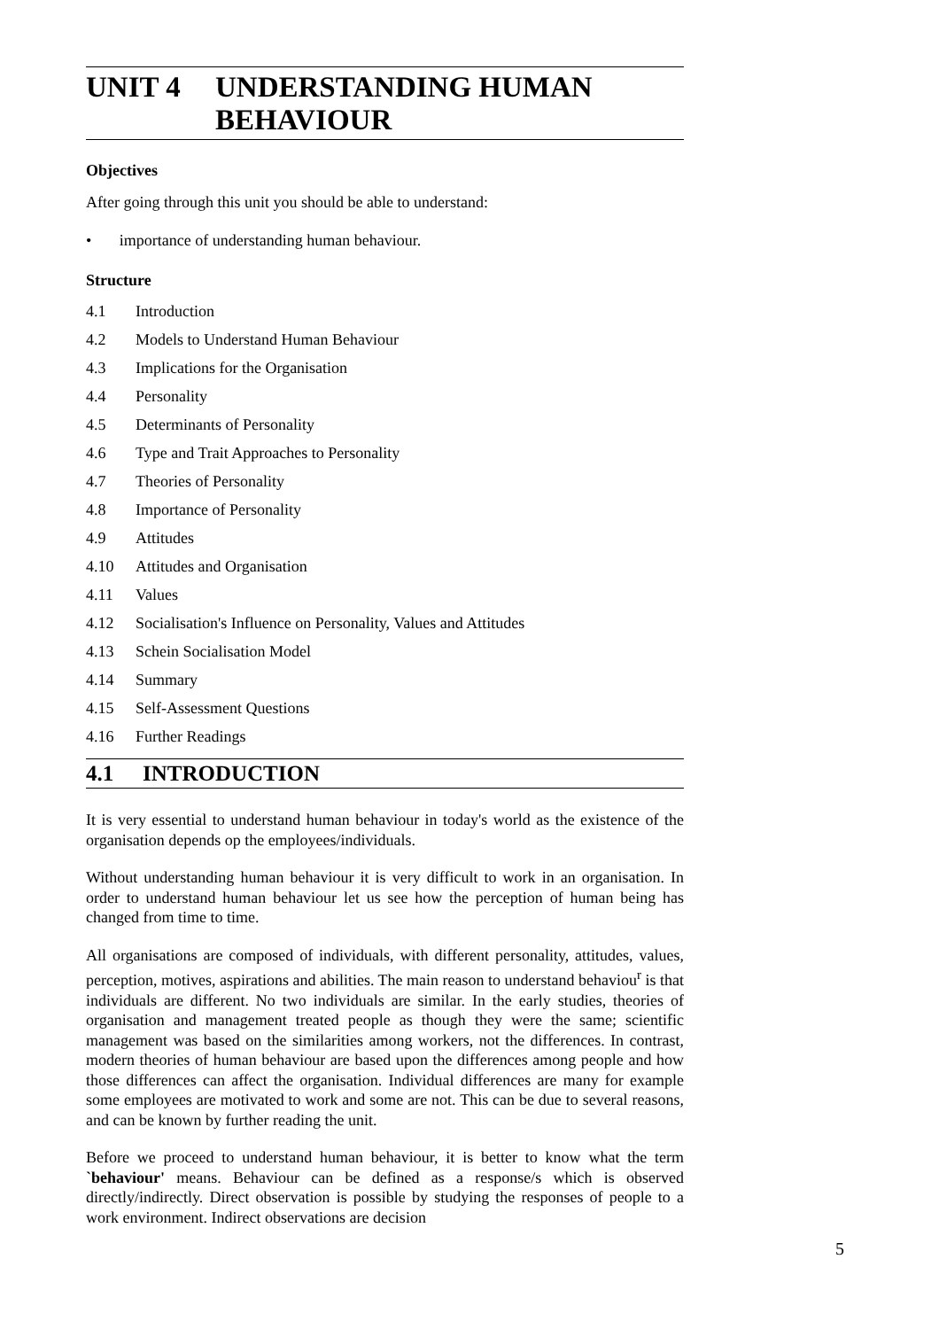UNIT 4 UNDERSTANDING HUMAN
BEHAVIOUR
Objectives
After going through this unit you should be able to understand:
• importance of understanding human behaviour.
Structure
4.1 Introduction
4.2 Models to Understand Human Behaviour
4.3 Implications for the Organisation
4.4 Personality
4.5 Determinants of Personality
4.6 Type and Trait Approaches to Personality
4.7 Theories of Personality
4.8 Importance of Personality
4.9 Attitudes
4.10 Attitudes and Organisation
4.11 Values
4.12 Socialisation's Influence on Personality, Values and Attitudes
4.13 Schein Socialisation Model
4.14 Summary
4.15 Self-Assessment Questions
4.16 Further Readings
4.1 INTRODUCTION
It is very essential to understand human behaviour in today's world as the existence of the organisation depends op the employees/individuals.
Without understanding human behaviour it is very difficult to work in an organisation. In order to understand human behaviour let us see how the perception of human being has changed from time to time.
All organisations are composed of individuals, with different personality, attitudes, values, perception, motives, aspirations and abilities. The main reason to understand behaviou<sup>r</sup> is that individuals are different. No two individuals are similar. In the early studies, theories of organisation and management treated people as though they were the same; scientific management was based on the similarities among workers, not the differences. In contrast, modern theories of human behaviour are based upon the differences among people and how those differences can affect the organisation. Individual differences are many for example some employees are motivated to work and some are not. This can be due to several reasons, and can be known by further reading the unit.
Before we proceed to understand human behaviour, it is better to know what the term `behaviour' means. Behaviour can be defined as a response/s which is observed directly/indirectly. Direct observation is possible by studying the responses of people to a work environment. Indirect observations are decision
5